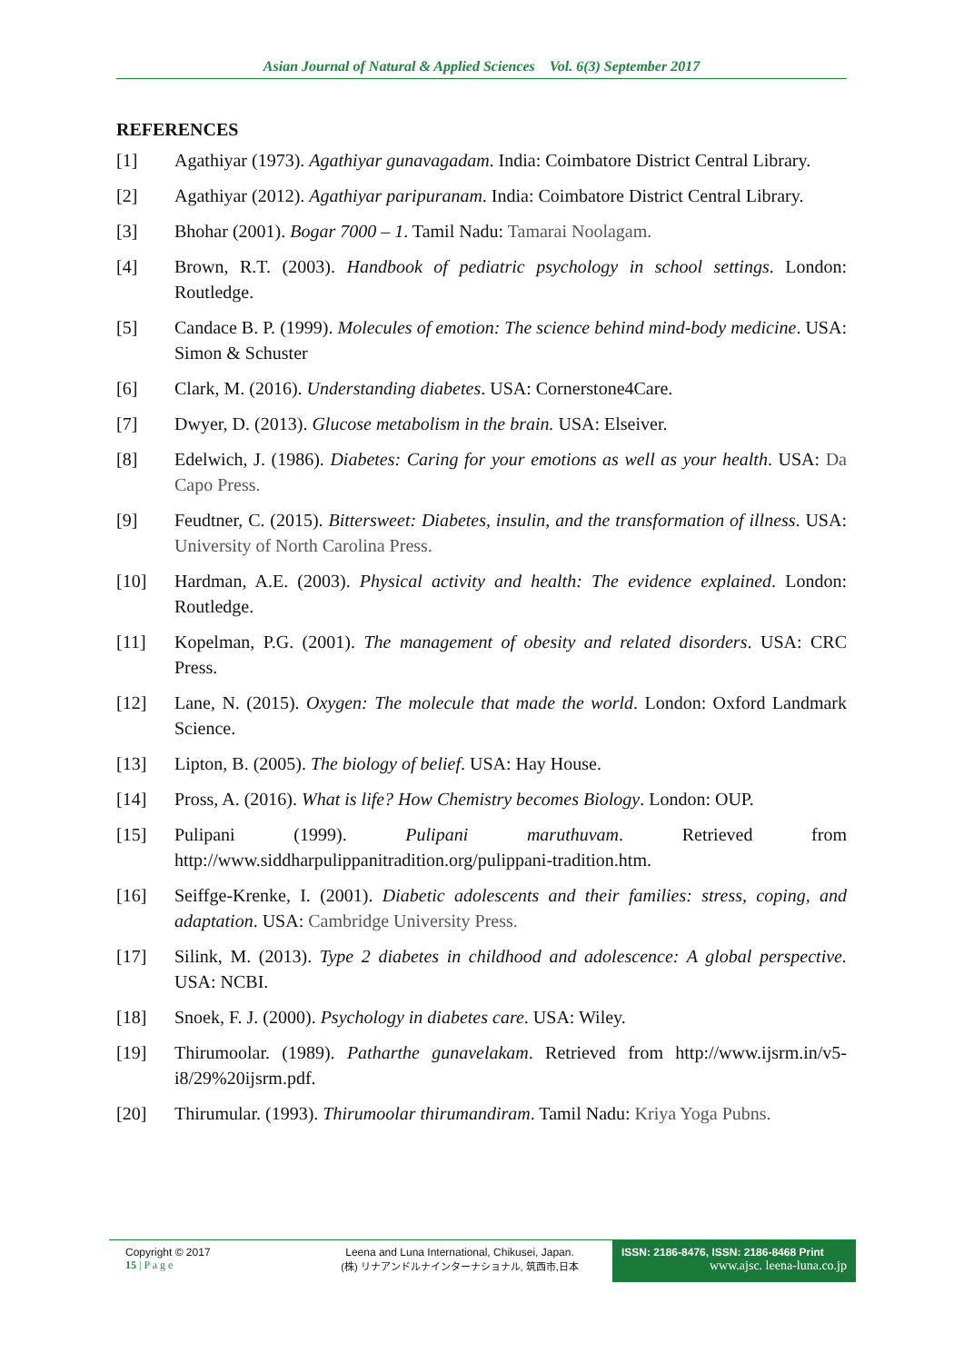Asian Journal of Natural & Applied Sciences Vol. 6(3) September 2017
REFERENCES
[1] Agathiyar (1973). Agathiyar gunavagadam. India: Coimbatore District Central Library.
[2] Agathiyar (2012). Agathiyar paripuranam. India: Coimbatore District Central Library.
[3] Bhohar (2001). Bogar 7000 – 1. Tamil Nadu: Tamarai Noolagam.
[4] Brown, R.T. (2003). Handbook of pediatric psychology in school settings. London: Routledge.
[5] Candace B. P. (1999). Molecules of emotion: The science behind mind-body medicine. USA: Simon & Schuster
[6] Clark, M. (2016). Understanding diabetes. USA: Cornerstone4Care.
[7] Dwyer, D. (2013). Glucose metabolism in the brain. USA: Elseiver.
[8] Edelwich, J. (1986). Diabetes: Caring for your emotions as well as your health. USA: Da Capo Press.
[9] Feudtner, C. (2015). Bittersweet: Diabetes, insulin, and the transformation of illness. USA: University of North Carolina Press.
[10] Hardman, A.E. (2003). Physical activity and health: The evidence explained. London: Routledge.
[11] Kopelman, P.G. (2001). The management of obesity and related disorders. USA: CRC Press.
[12] Lane, N. (2015). Oxygen: The molecule that made the world. London: Oxford Landmark Science.
[13] Lipton, B. (2005). The biology of belief. USA: Hay House.
[14] Pross, A. (2016). What is life? How Chemistry becomes Biology. London: OUP.
[15] Pulipani (1999). Pulipani maruthuvam. Retrieved from http://www.siddharpulippanitradition.org/pulippani-tradition.htm.
[16] Seiffge-Krenke, I. (2001). Diabetic adolescents and their families: stress, coping, and adaptation. USA: Cambridge University Press.
[17] Silink, M. (2013). Type 2 diabetes in childhood and adolescence: A global perspective. USA: NCBI.
[18] Snoek, F. J. (2000). Psychology in diabetes care. USA: Wiley.
[19] Thirumoolar. (1989). Patharthe gunavelakam. Retrieved from http://www.ijsrm.in/v5-i8/29%20ijsrm.pdf.
[20] Thirumular. (1993). Thirumoolar thirumandiram. Tamil Nadu: Kriya Yoga Pubns.
Copyright © 2017
15 | P a g e
Leena and Luna International, Chikusei, Japan.
(株) リナアンドルナインターナショナル, 筑西市,日本
ISSN: 2186-8476, ISSN: 2186-8468 Print
www.ajsc. leena-luna.co.jp